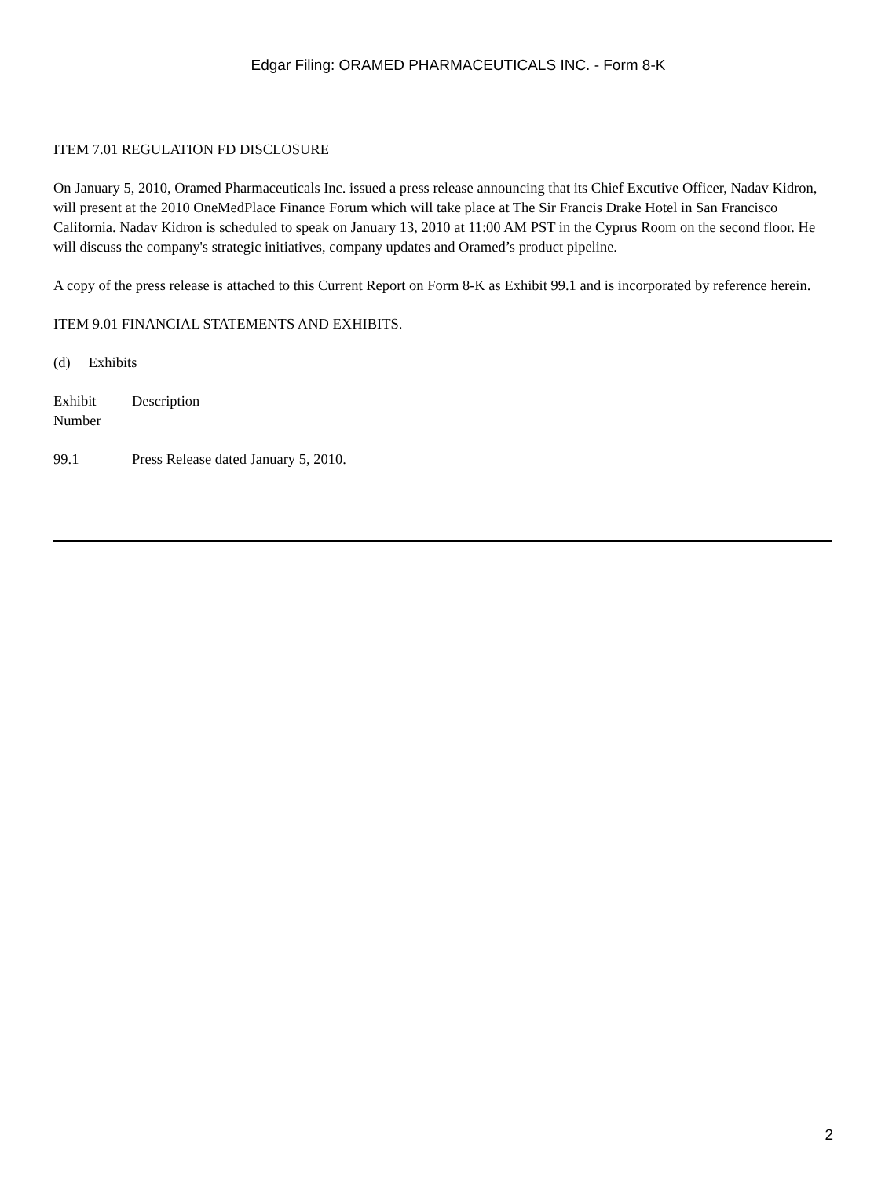Edgar Filing: ORAMED PHARMACEUTICALS INC. - Form 8-K
ITEM 7.01 REGULATION FD DISCLOSURE
On January 5, 2010, Oramed Pharmaceuticals Inc. issued a press release announcing that its Chief Excutive Officer, Nadav Kidron, will present at the 2010 OneMedPlace Finance Forum which will take place at The Sir Francis Drake Hotel in San Francisco California. Nadav Kidron is scheduled to speak on January 13, 2010 at 11:00 AM PST in the Cyprus Room on the second floor. He will discuss the company's strategic initiatives, company updates and Oramed’s product pipeline.
A copy of the press release is attached to this Current Report on Form 8-K as Exhibit 99.1 and is incorporated by reference herein.
ITEM 9.01 FINANCIAL STATEMENTS AND EXHIBITS.
(d) Exhibits
| Exhibit Number | Description |
| 99.1 | Press Release dated January 5, 2010. |
2